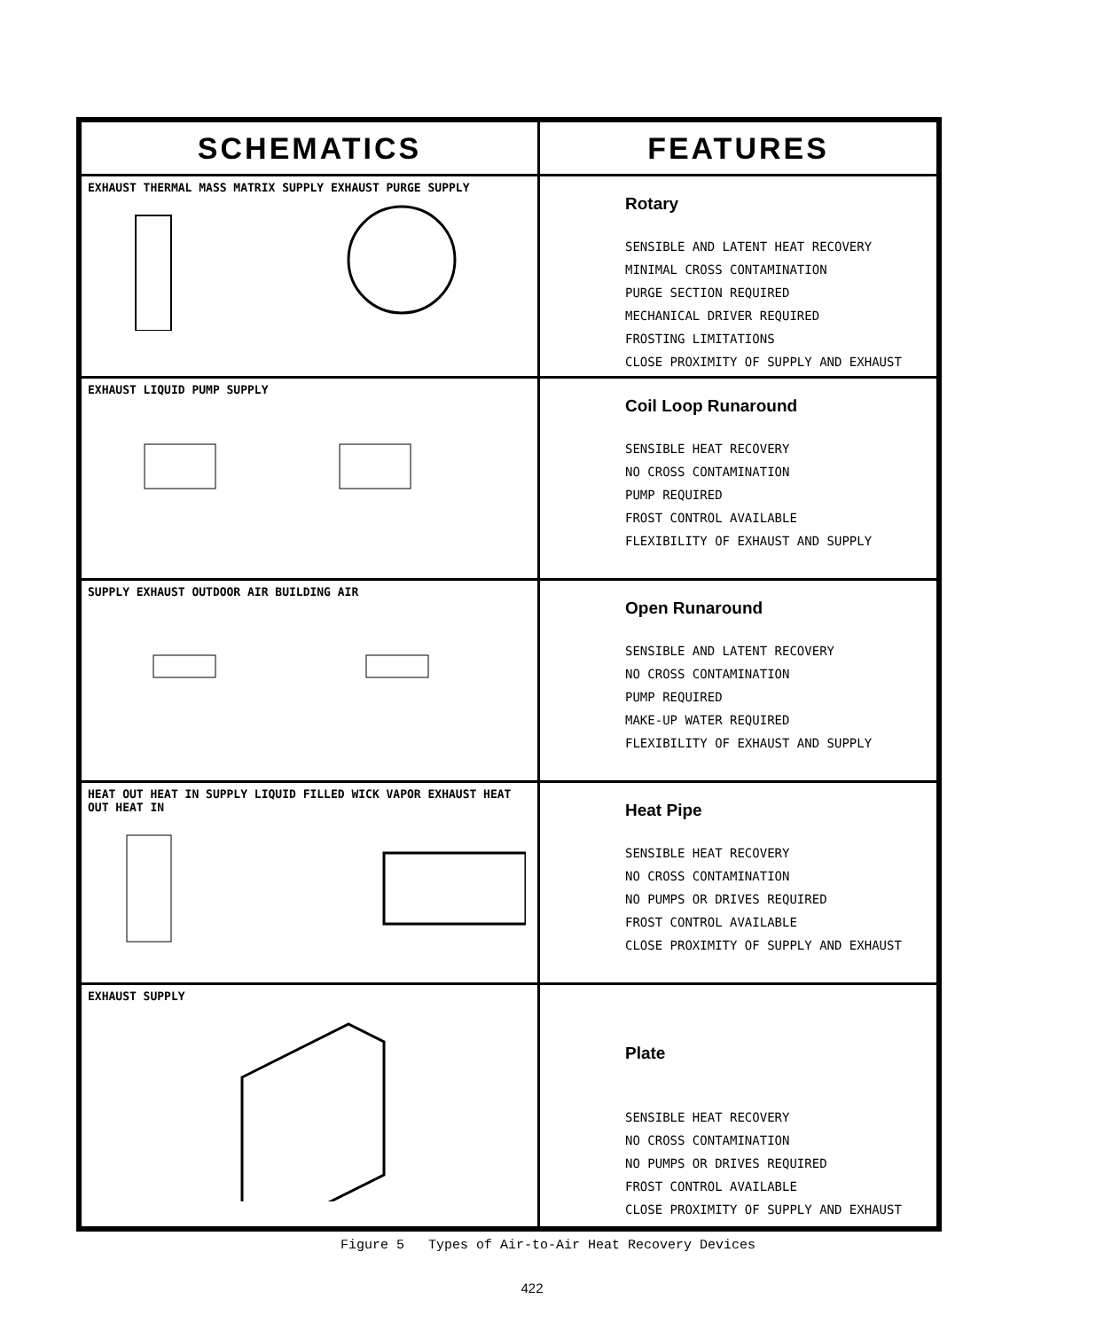| SCHEMATICS | FEATURES |
| --- | --- |
| EXHAUST THERMAL MASS MATRIX SUPPLY EXHAUST PURGE SUPPLY | Rotary SENSIBLE AND LATENT HEAT RECOVERY MINIMAL CROSS CONTAMINATION PURGE SECTION REQUIRED MECHANICAL DRIVER REQUIRED FROSTING LIMITATIONS CLOSE PROXIMITY OF SUPPLY AND EXHAUST |
| EXHAUST LIQUID PUMP SUPPLY | Coil Loop Runaround SENSIBLE HEAT RECOVERY NO CROSS CONTAMINATION PUMP REQUIRED FROST CONTROL AVAILABLE FLEXIBILITY OF EXHAUST AND SUPPLY |
| SUPPLY EXHAUST OUTDOOR AIR BUILDING AIR | Open Runaround SENSIBLE AND LATENT RECOVERY NO CROSS CONTAMINATION PUMP REQUIRED MAKE-UP WATER REQUIRED FLEXIBILITY OF EXHAUST AND SUPPLY |
| HEAT OUT HEAT IN SUPPLY LIQUID FILLED WICK VAPOR EXHAUST HEAT OUT HEAT IN | Heat Pipe SENSIBLE HEAT RECOVERY NO CROSS CONTAMINATION NO PUMPS OR DRIVES REQUIRED FROST CONTROL AVAILABLE CLOSE PROXIMITY OF SUPPLY AND EXHAUST |
| EXHAUST SUPPLY | Plate SENSIBLE HEAT RECOVERY NO CROSS CONTAMINATION NO PUMPS OR DRIVES REQUIRED FROST CONTROL AVAILABLE CLOSE PROXIMITY OF SUPPLY AND EXHAUST |
Figure 5 Types of Air-to-Air Heat Recovery Devices
422